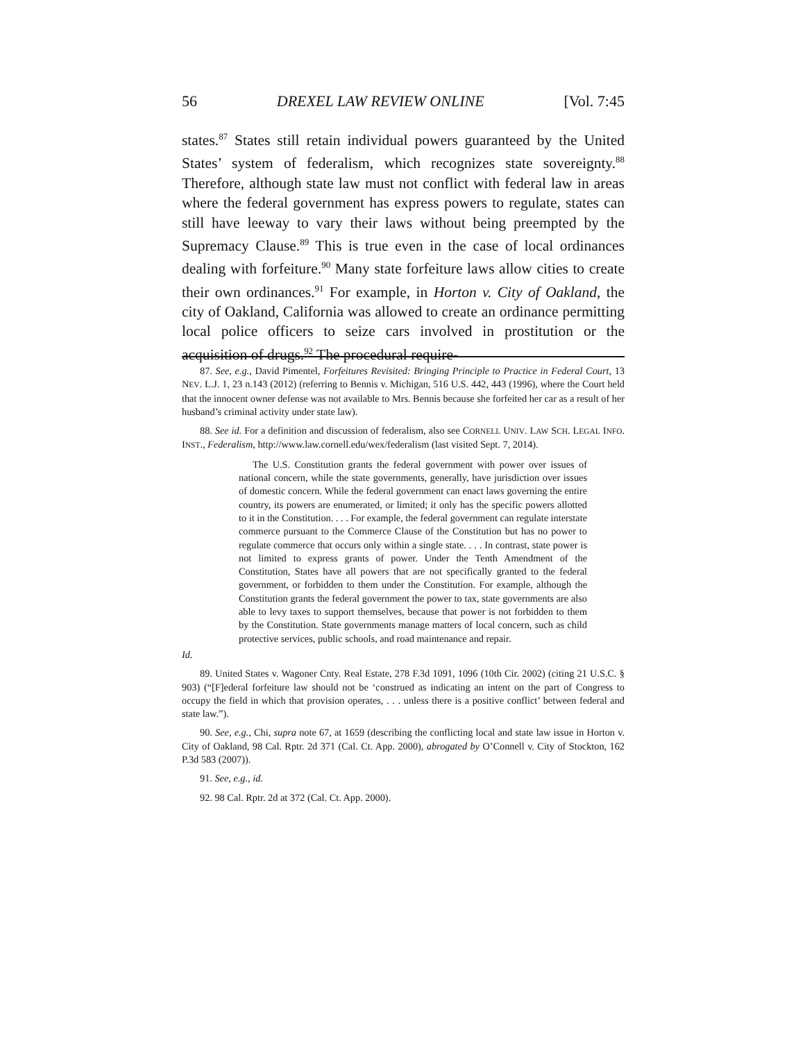56 DREXEL LAW REVIEW ONLINE [Vol. 7:45
states.<sup>87</sup> States still retain individual powers guaranteed by the United States’ system of federalism, which recognizes state sovereignty.<sup>88</sup> Therefore, although state law must not conflict with federal law in areas where the federal government has express powers to regulate, states can still have leeway to vary their laws without being preempted by the Supremacy Clause.<sup>89</sup> This is true even in the case of local ordinances dealing with forfeiture.<sup>90</sup> Many state forfeiture laws allow cities to create their own ordinances.<sup>91</sup> For example, in Horton v. City of Oakland, the city of Oakland, California was allowed to create an ordinance permitting local police officers to seize cars involved in prostitution or the acquisition of drugs.<sup>92</sup> The procedural require-
87. See, e.g., David Pimentel, Forfeitures Revisited: Bringing Principle to Practice in Federal Court, 13 NEV. L.J. 1, 23 n.143 (2012) (referring to Bennis v. Michigan, 516 U.S. 442, 443 (1996), where the Court held that the innocent owner defense was not available to Mrs. Bennis because she forfeited her car as a result of her husband’s criminal activity under state law).
88. See id. For a definition and discussion of federalism, also see CORNELL UNIV. LAW SCH. LEGAL INFO. INST., Federalism, http://www.law.cornell.edu/wex/federalism (last visited Sept. 7, 2014).
The U.S. Constitution grants the federal government with power over issues of national concern, while the state governments, generally, have jurisdiction over issues of domestic concern. While the federal government can enact laws governing the entire country, its powers are enumerated, or limited; it only has the specific powers allotted to it in the Constitution. . . . For example, the federal government can regulate interstate commerce pursuant to the Commerce Clause of the Constitution but has no power to regulate commerce that occurs only within a single state. . . . In contrast, state power is not limited to express grants of power. Under the Tenth Amendment of the Constitution, States have all powers that are not specifically granted to the federal government, or forbidden to them under the Constitution. For example, although the Constitution grants the federal government the power to tax, state governments are also able to levy taxes to support themselves, because that power is not forbidden to them by the Constitution. State governments manage matters of local concern, such as child protective services, public schools, and road maintenance and repair.
Id.
89. United States v. Wagoner Cnty. Real Estate, 278 F.3d 1091, 1096 (10th Cir. 2002) (citing 21 U.S.C. § 903) (“[F]ederal forfeiture law should not be ‘construed as indicating an intent on the part of Congress to occupy the field in which that provision operates, . . . unless there is a positive conflict’ between federal and state law.”).
90. See, e.g., Chi, supra note 67, at 1659 (describing the conflicting local and state law issue in Horton v. City of Oakland, 98 Cal. Rptr. 2d 371 (Cal. Ct. App. 2000), abrogated by O’Connell v. City of Stockton, 162 P.3d 583 (2007)).
91. See, e.g., id.
92. 98 Cal. Rptr. 2d at 372 (Cal. Ct. App. 2000).